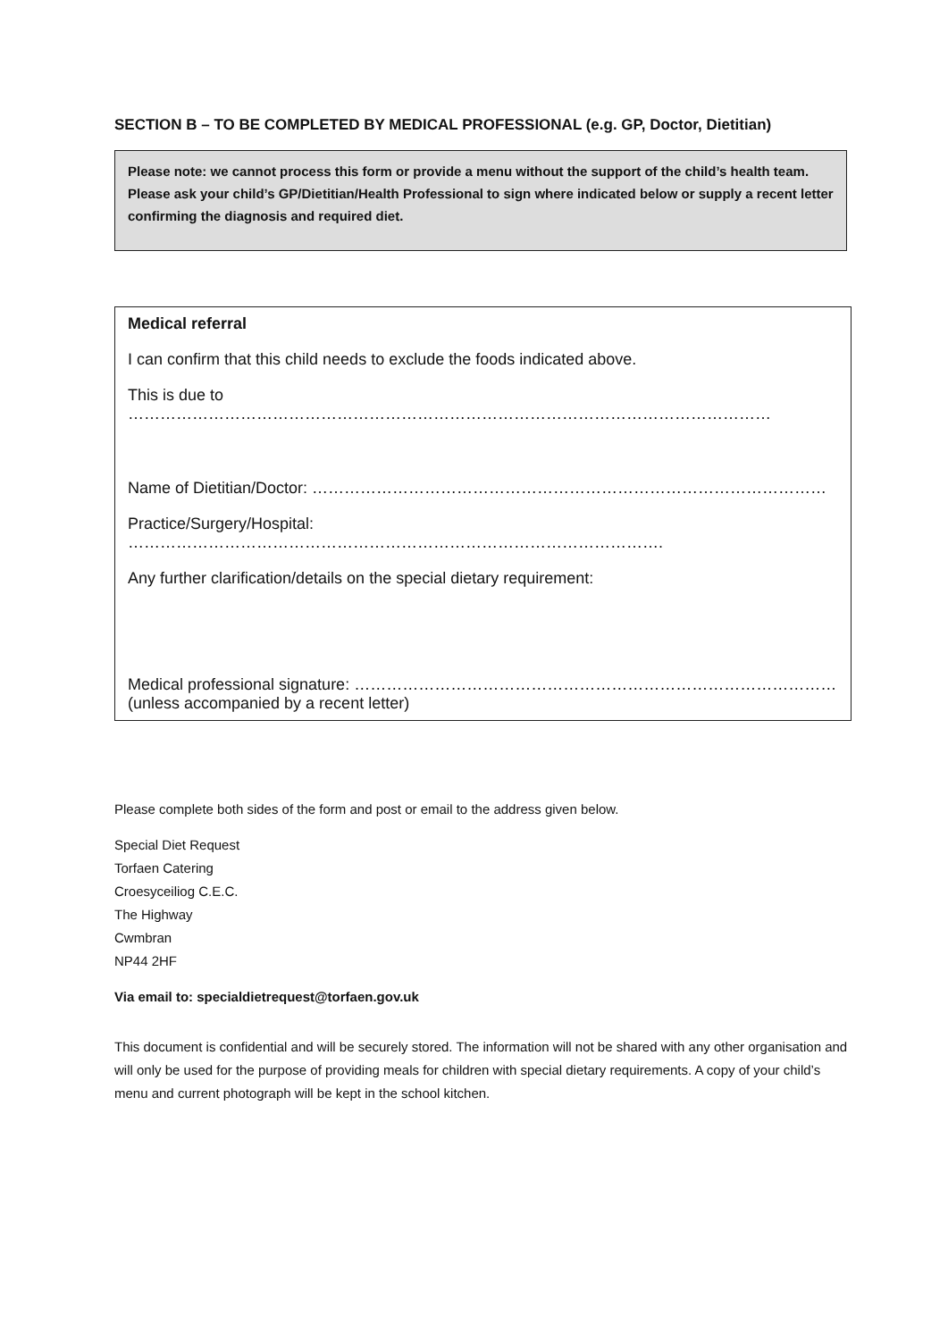SECTION B – TO BE COMPLETED BY MEDICAL PROFESSIONAL (e.g. GP, Doctor, Dietitian)
Please note: we cannot process this form or provide a menu without the support of the child’s health team. Please ask your child’s GP/Dietitian/Health Professional to sign where indicated below or supply a recent letter confirming the diagnosis and required diet.
Medical referral
I can confirm that this child needs to exclude the foods indicated above.
This is due to …………………………………………………………………………………………………………
Name of Dietitian/Doctor: ……………………………………………………………………………………
Practice/Surgery/Hospital: ……………………………………………………………………………………….
Any further clarification/details on the special dietary requirement:
Medical professional signature: ………………………………………………………………………………
(unless accompanied by a recent letter)
Please complete both sides of the form and post or email to the address given below.
Special Diet Request
Torfaen Catering
Croesyceiliog C.E.C.
The Highway
Cwmbran
NP44 2HF
Via email to: specialdietrequest@torfaen.gov.uk
This document is confidential and will be securely stored. The information will not be shared with any other organisation and will only be used for the purpose of providing meals for children with special dietary requirements. A copy of your child’s menu and current photograph will be kept in the school kitchen.